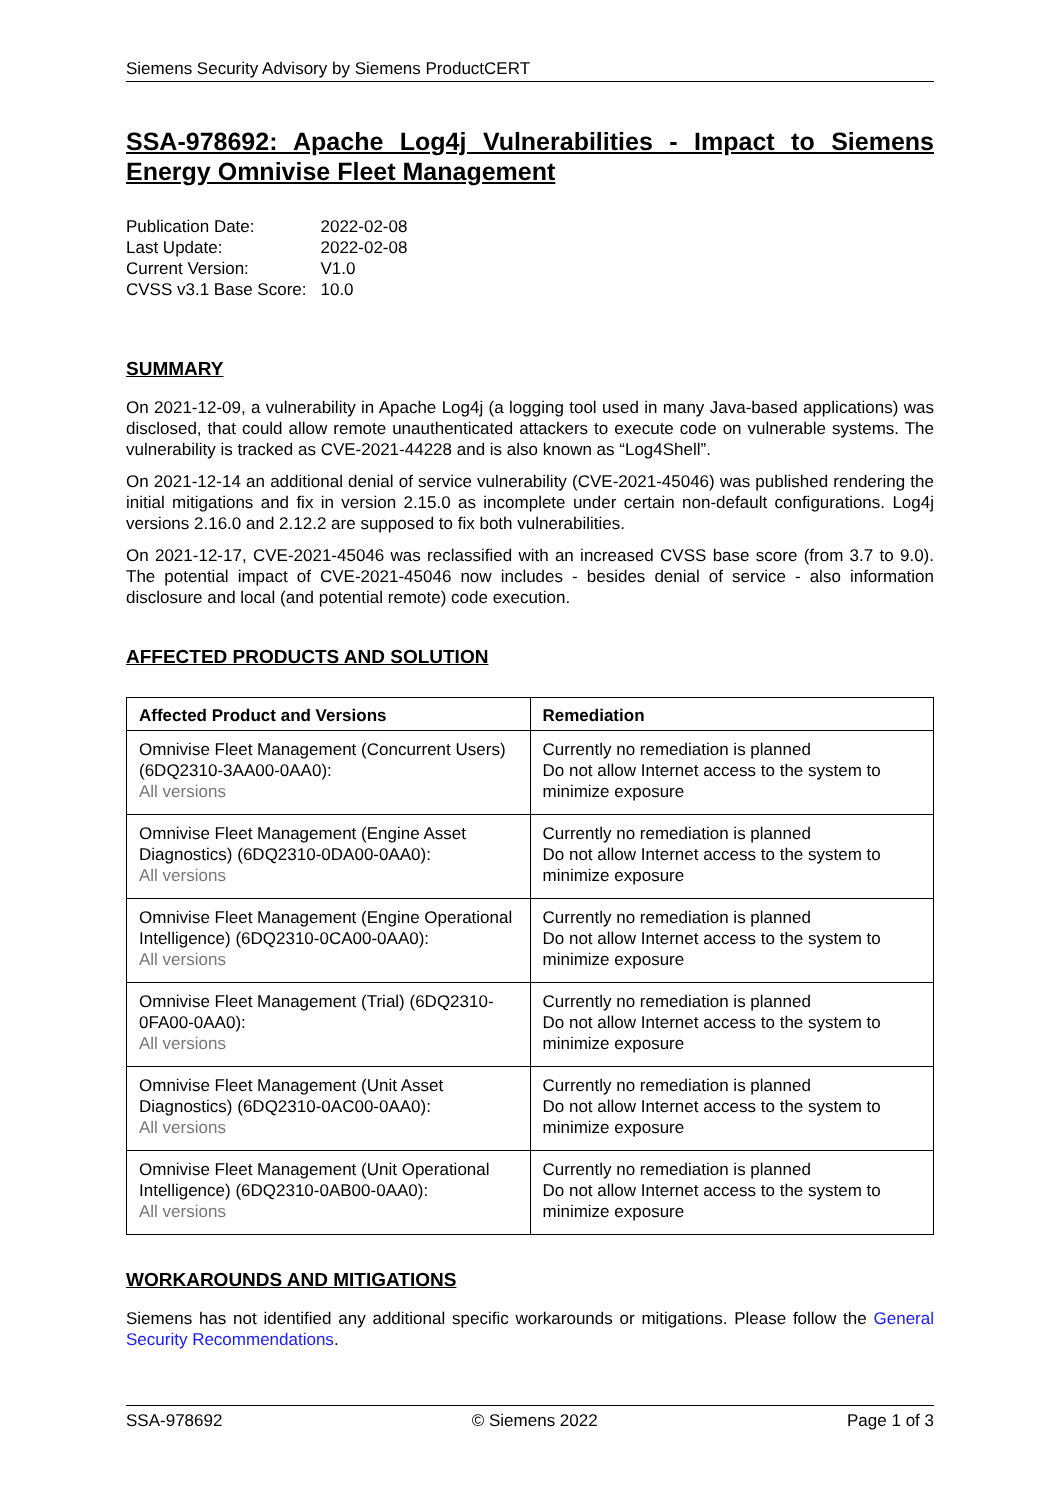Siemens Security Advisory by Siemens ProductCERT
SSA-978692: Apache Log4j Vulnerabilities - Impact to Siemens Energy Omnivise Fleet Management
| Publication Date: | 2022-02-08 |
| Last Update: | 2022-02-08 |
| Current Version: | V1.0 |
| CVSS v3.1 Base Score: | 10.0 |
SUMMARY
On 2021-12-09, a vulnerability in Apache Log4j (a logging tool used in many Java-based applications) was disclosed, that could allow remote unauthenticated attackers to execute code on vulnerable systems. The vulnerability is tracked as CVE-2021-44228 and is also known as “Log4Shell”.
On 2021-12-14 an additional denial of service vulnerability (CVE-2021-45046) was published rendering the initial mitigations and fix in version 2.15.0 as incomplete under certain non-default configurations. Log4j versions 2.16.0 and 2.12.2 are supposed to fix both vulnerabilities.
On 2021-12-17, CVE-2021-45046 was reclassified with an increased CVSS base score (from 3.7 to 9.0). The potential impact of CVE-2021-45046 now includes - besides denial of service - also information disclosure and local (and potential remote) code execution.
AFFECTED PRODUCTS AND SOLUTION
| Affected Product and Versions | Remediation |
| --- | --- |
| Omnivise Fleet Management (Concurrent Users) (6DQ2310-3AA00-0AA0): All versions | Currently no remediation is planned Do not allow Internet access to the system to minimize exposure |
| Omnivise Fleet Management (Engine Asset Diagnostics) (6DQ2310-0DA00-0AA0): All versions | Currently no remediation is planned Do not allow Internet access to the system to minimize exposure |
| Omnivise Fleet Management (Engine Operational Intelligence) (6DQ2310-0CA00-0AA0): All versions | Currently no remediation is planned Do not allow Internet access to the system to minimize exposure |
| Omnivise Fleet Management (Trial) (6DQ2310-0FA00-0AA0): All versions | Currently no remediation is planned Do not allow Internet access to the system to minimize exposure |
| Omnivise Fleet Management (Unit Asset Diagnostics) (6DQ2310-0AC00-0AA0): All versions | Currently no remediation is planned Do not allow Internet access to the system to minimize exposure |
| Omnivise Fleet Management (Unit Operational Intelligence) (6DQ2310-0AB00-0AA0): All versions | Currently no remediation is planned Do not allow Internet access to the system to minimize exposure |
WORKAROUNDS AND MITIGATIONS
Siemens has not identified any additional specific workarounds or mitigations. Please follow the General Security Recommendations.
SSA-978692 © Siemens 2022 Page 1 of 3